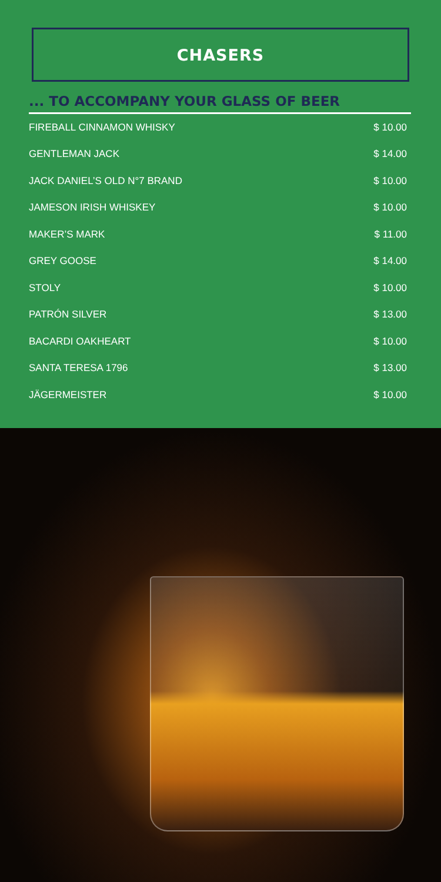CHASERS
... TO ACCOMPANY YOUR GLASS OF BEER
| FIREBALL CINNAMON WHISKY | $ 10.00 |
| GENTLEMAN JACK | $ 14.00 |
| JACK DANIEL’S OLD N°7 BRAND | $ 10.00 |
| JAMESON IRISH WHISKEY | $ 10.00 |
| MAKER’S MARK | $ 11.00 |
| GREY GOOSE | $ 14.00 |
| STOLY | $ 10.00 |
| PATRÓN SILVER | $ 13.00 |
| BACARDI OAKHEART | $ 10.00 |
| SANTA TERESA 1796 | $ 13.00 |
| JÄGERMEISTER | $ 10.00 |